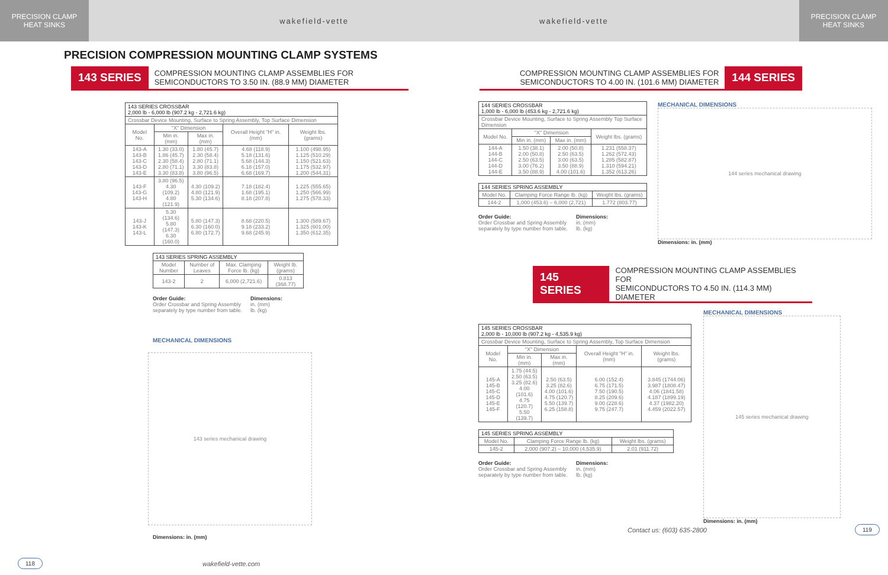PRECISION CLAMP
HEAT SINKS
wakefield-vette wakefield-vette
PRECISION CLAMP
HEAT SINKS
PRECISION COMPRESSION MOUNTING CLAMP SYSTEMS
143 SERIES COMPRESSION MOUNTING CLAMP ASSEMBLIES FOR
SEMICONDUCTORS TO 3.50 IN. (88.9 MM) DIAMETER
| 143 SERIES CROSSBAR 2,000 lb - 6,000 lb (907.2 kg - 2,721.6 kg) | | | | |
| --- | --- | --- | --- | --- |
| Crossbar Device Mounting, Surface to Spring Assembly, Top Surface Dimension | | | | |
| Model No. | "X" Dimension | | Overall Height "H" in. (mm) | Weight lbs. (grams) |
| | Min in. (mm) | Max in. (mm) | | |
| 143-A 143-B 143-C 143-D 143-E | 1.30 (33.0) 1.86 (45.7) 2.30 (58.4) 2.80 (71.1) 3.30 (83.8) | 1.80 (45.7) 2.30 (58.4) 2.80 (71.1) 3.30 (83.8) 3.80 (96.5) | 4.68 (118.9) 5.18 (131.6) 5.68 (144.3) 6.18 (157.0) 6.68 (169.7) | 1.100 (498.95) 1.125 (510.29) 1.150 (521.63) 1.175 (532.97) 1.200 (544.31) |
| 143-F 143-G 143-H | 3.80 (96.5) 4.30 (109.2) 4.80 (121.9) | 4.30 (109.2) 4.80 (121.9) 5.30 (134.6) | 7.18 (182.4) 1.68 (195.1) 8.18 (207.8) | 1.225 (555.65) 1.250 (566.99) 1.275 (578.33) |
| 143-J 143-K 143-L | 5.30 (134.6) 5.80 (147.3) 6.30 (160.0) | 5.80 (147.3) 6.30 (160.0) 6.80 (172.7) | 8.68 (220.5) 9.18 (233.2) 9.68 (245.9) | 1.300 (589.67) 1.325 (601.00) 1.350 (612.35) |
| 143 SERIES SPRING ASSEMBLY | | | |
| --- | --- | --- | --- |
| Model Number | Number of Leaves | Max. Clamping Force lb. (kg) | Weight lb. (grams) |
| 143-2 | 2 | 6,000 (2,721.6) | 0.813 (368.77) |
Order Guide:
Order Crossbar and Spring Assembly
separately by type number from table.
Dimensions:
in. (mm)
lb. (kg)
MECHANICAL DIMENSIONS
143 series mechanical drawing
Dimensions: in. (mm)
118 wakefield-vette.com
COMPRESSION MOUNTING CLAMP ASSEMBLIES FOR
SEMICONDUCTORS TO 4.00 IN. (101.6 MM) DIAMETER 144 SERIES
| 144 SERIES CROSSBAR 1,000 lb - 6,000 lb (453.6 kg - 2,721.6 kg) | | | |
| --- | --- | --- | --- |
| Crossbar Device Mounting, Surface to Spring Assembly Top Surface Dimension | | | |
| Model No. | "X" Dimension | | Weight lbs. (grams) |
| | Min in. (mm) | Max in. (mm) | |
| 144-A 144-B 144-C 144-D 144-E | 1.50 (38.1) 2.00 (50.8) 2.50 (63.5) 3.00 (76.2) 3.50 (88.9) | 2.00 (50.8) 2.50 (63.5) 3.00 (63.5) 3.50 (88.9) 4.00 (101.6) | 1.231 (558.37) 1.262 (572.43) 1.285 (582.87) 1.310 (594.21) 1.352 (613.26) |
| 144 SERIES SPRING ASSEMBLY | | |
| --- | --- | --- |
| Model No. | Clamping Force Range lb. (kg) | Weight lbs. (grams) |
| 144-2 | 1,000 (453.6) – 6,000 (2,721) | 1.772 (803.77) |
Order Guide:
Order Crossbar and Spring Assembly
separately by type number from table.
Dimensions:
in. (mm)
lb. (kg)
MECHANICAL DIMENSIONS
144 series mechanical drawing
Dimensions: in. (mm)
145 SERIES COMPRESSION MOUNTING CLAMP ASSEMBLIES FOR
SEMICONDUCTORS TO 4.50 IN. (114.3 MM) DIAMETER
| 145 SERIES CROSSBAR 2,000 lb - 10,000 lb (907.2 kg - 4,535.9 kg) | | | | |
| --- | --- | --- | --- | --- |
| Crossbar Device Mounting, Surface to Spring Assembly, Top Surface Dimension | | | | |
| Model No. | "X" Dimension | | Overall Height "H" in. (mm) | Weight lbs. (grams) |
| | Min in. (mm) | Max in. (mm) | | |
| 145-A 145-B 145-C 145-D 145-E 145-F | 1.75 (44.5) 2.50 (63.5) 3.25 (82.6) 4.00 (101.6) 4.75 (120.7) 5.50 (139.7) | 2.50 (63.5) 3.25 (82.6) 4.00 (101.6) 4.75 (120.7) 5.50 (139.7) 6.25 (158.8) | 6.00 (152.4) 6.75 (171.5) 7.50 (190.5) 8.25 (209.6) 9.00 (228.6) 9.75 (247.7) | 3.845 (1744.06) 3.987 (1808.47) 4.06 (1841.58) 4.187 (1899.19) 4.37 (1982.20) 4.459 (2022.57) |
| 145 SERIES SPRING ASSEMBLY | | |
| --- | --- | --- |
| Model No. | Clamping Force Range lb. (kg) | Weight lbs. (grams) |
| 145-2 | 2,000 (907.2) – 10,000 (4,535.9) | 2.01 (911.72) |
Order Guide:
Order Crossbar and Spring Assembly
separately by type number from table.
Dimensions:
in. (mm)
lb. (kg)
MECHANICAL DIMENSIONS
145 series mechanical drawing
Dimensions: in. (mm)
Contact us: (603) 635-2800 119